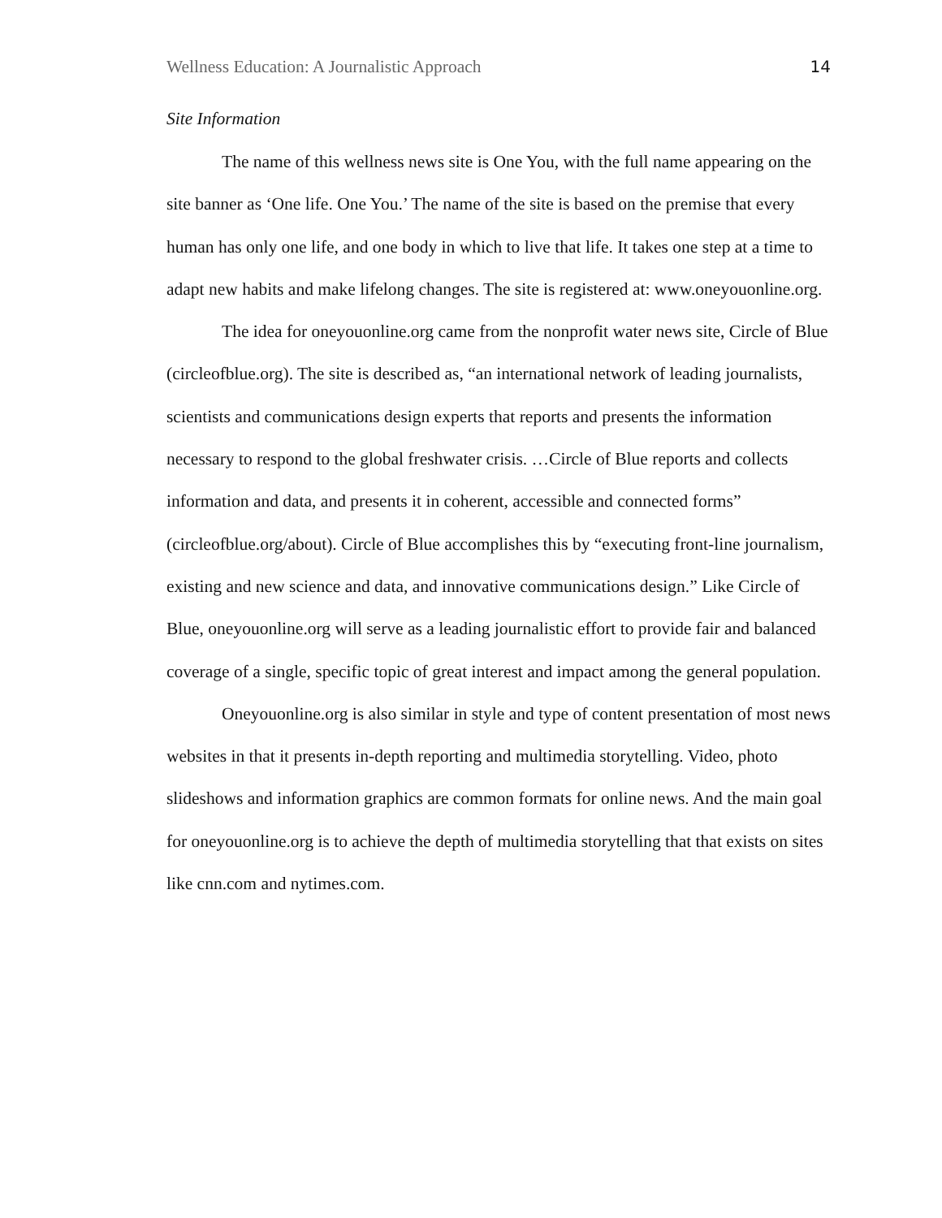Wellness Education: A Journalistic Approach 14
Site Information
The name of this wellness news site is One You, with the full name appearing on the site banner as ‘One life. One You.’ The name of the site is based on the premise that every human has only one life, and one body in which to live that life. It takes one step at a time to adapt new habits and make lifelong changes. The site is registered at: www.oneyouonline.org.
The idea for oneyouonline.org came from the nonprofit water news site, Circle of Blue (circleofblue.org). The site is described as, “an international network of leading journalists, scientists and communications design experts that reports and presents the information necessary to respond to the global freshwater crisis. …Circle of Blue reports and collects information and data, and presents it in coherent, accessible and connected forms” (circleofblue.org/about). Circle of Blue accomplishes this by “executing front-line journalism, existing and new science and data, and innovative communications design.” Like Circle of Blue, oneyouonline.org will serve as a leading journalistic effort to provide fair and balanced coverage of a single, specific topic of great interest and impact among the general population.
Oneyouonline.org is also similar in style and type of content presentation of most news websites in that it presents in-depth reporting and multimedia storytelling. Video, photo slideshows and information graphics are common formats for online news. And the main goal for oneyouonline.org is to achieve the depth of multimedia storytelling that that exists on sites like cnn.com and nytimes.com.